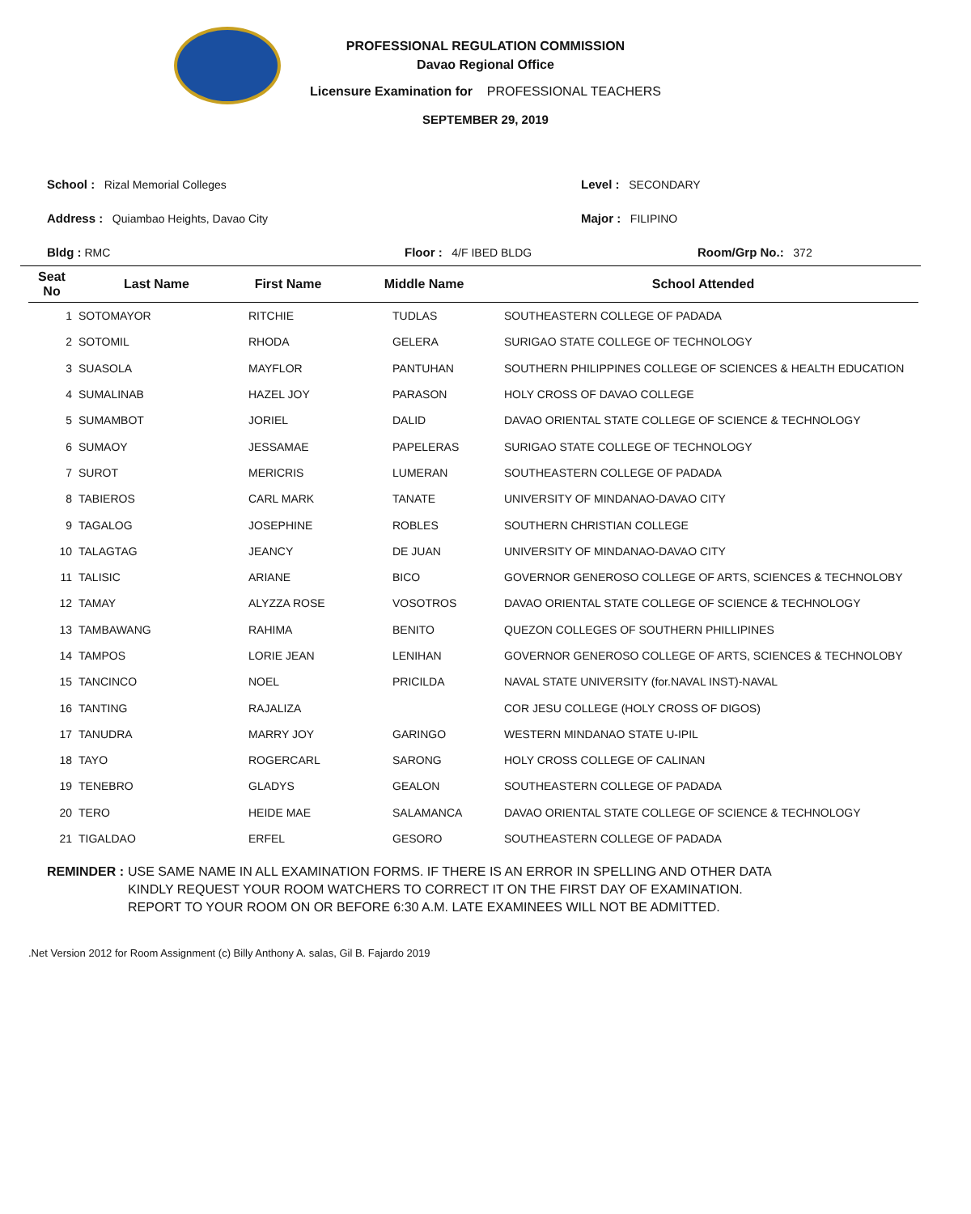PROFESSIONAL REGULATION COMMISSION
Davao Regional Office
Licensure Examination for PROFESSIONAL TEACHERS
SEPTEMBER 29, 2019
School : Rizal Memorial Colleges Level : SECONDARY
Address : Quiambao Heights, Davao City Major : FILIPINO
Bldg : RMC Floor : 4/F IBED BLDG Room/Grp No.: 372
| Seat No | Last Name | First Name | Middle Name | School Attended |
| --- | --- | --- | --- | --- |
| 1 | SOTOMAYOR | RITCHIE | TUDLAS | SOUTHEASTERN COLLEGE OF PADADA |
| 2 | SOTOMIL | RHODA | GELERA | SURIGAO STATE COLLEGE OF TECHNOLOGY |
| 3 | SUASOLA | MAYFLOR | PANTUHAN | SOUTHERN PHILIPPINES COLLEGE OF SCIENCES & HEALTH EDUCATION |
| 4 | SUMALINAB | HAZEL JOY | PARASON | HOLY CROSS OF DAVAO COLLEGE |
| 5 | SUMAMBOT | JORIEL | DALID | DAVAO ORIENTAL STATE COLLEGE OF SCIENCE & TECHNOLOGY |
| 6 | SUMAOY | JESSAMAE | PAPELERAS | SURIGAO STATE COLLEGE OF TECHNOLOGY |
| 7 | SUROT | MERICRIS | LUMERAN | SOUTHEASTERN COLLEGE OF PADADA |
| 8 | TABIEROS | CARL MARK | TANATE | UNIVERSITY OF MINDANAO-DAVAO CITY |
| 9 | TAGALOG | JOSEPHINE | ROBLES | SOUTHERN CHRISTIAN COLLEGE |
| 10 | TALAGTAG | JEANCY | DE JUAN | UNIVERSITY OF MINDANAO-DAVAO CITY |
| 11 | TALISIC | ARIANE | BICO | GOVERNOR GENEROSO COLLEGE OF ARTS, SCIENCES & TECHNOLOBY |
| 12 | TAMAY | ALYZZA ROSE | VOSOTROS | DAVAO ORIENTAL STATE COLLEGE OF SCIENCE & TECHNOLOGY |
| 13 | TAMBAWANG | RAHIMA | BENITO | QUEZON COLLEGES OF SOUTHERN PHILLIPINES |
| 14 | TAMPOS | LORIE JEAN | LENIHAN | GOVERNOR GENEROSO COLLEGE OF ARTS, SCIENCES & TECHNOLOBY |
| 15 | TANCINCO | NOEL | PRICILDA | NAVAL STATE UNIVERSITY (for.NAVAL INST)-NAVAL |
| 16 | TANTING | RAJALIZA | | COR JESU COLLEGE (HOLY CROSS OF DIGOS) |
| 17 | TANUDRA | MARRY JOY | GARINGO | WESTERN MINDANAO STATE U-IPIL |
| 18 | TAYO | ROGERCARL | SARONG | HOLY CROSS COLLEGE OF CALINAN |
| 19 | TENEBRO | GLADYS | GEALON | SOUTHEASTERN COLLEGE OF PADADA |
| 20 | TERO | HEIDE MAE | SALAMANCA | DAVAO ORIENTAL STATE COLLEGE OF SCIENCE & TECHNOLOGY |
| 21 | TIGALDAO | ERFEL | GESORO | SOUTHEASTERN COLLEGE OF PADADA |
REMINDER : USE SAME NAME IN ALL EXAMINATION FORMS. IF THERE IS AN ERROR IN SPELLING AND OTHER DATA
KINDLY REQUEST YOUR ROOM WATCHERS TO CORRECT IT ON THE FIRST DAY OF EXAMINATION.
REPORT TO YOUR ROOM ON OR BEFORE 6:30 A.M. LATE EXAMINEES WILL NOT BE ADMITTED.
.Net Version 2012 for Room Assignment (c) Billy Anthony A. salas, Gil B. Fajardo 2019